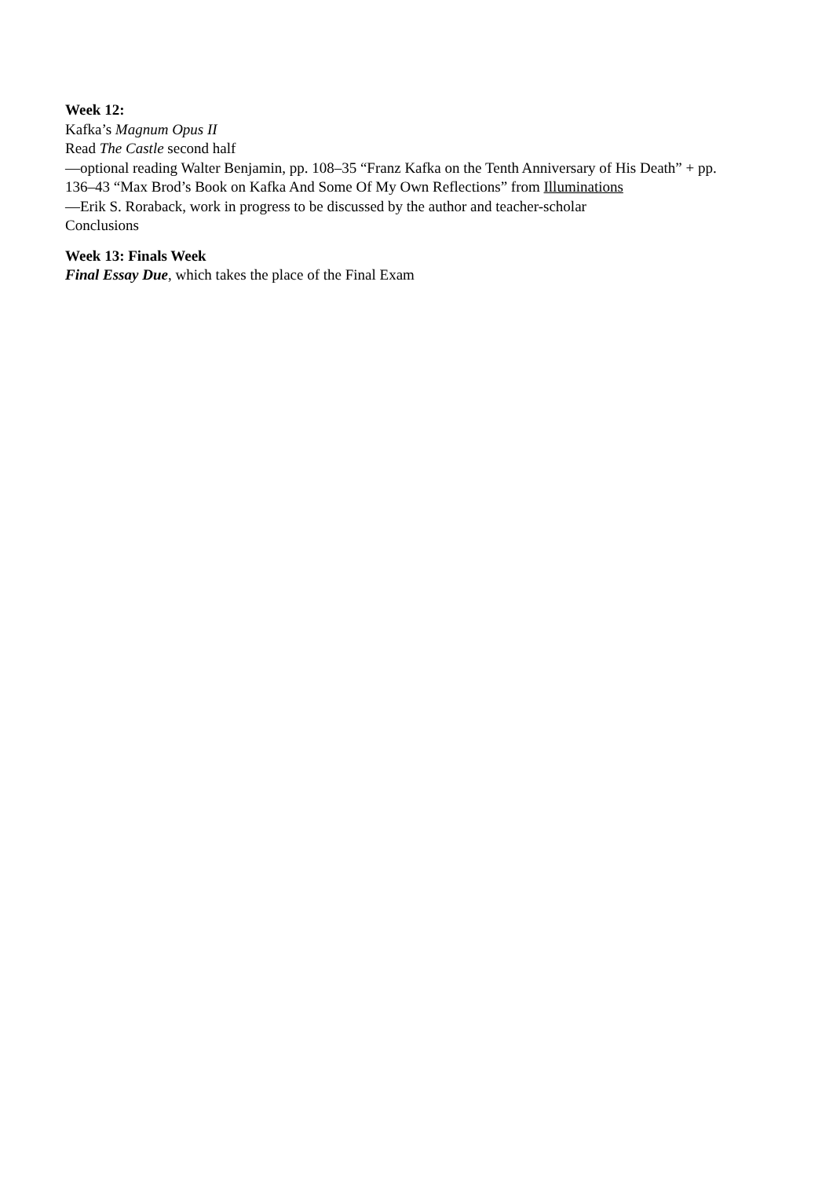Week 12:
Kafka’s Magnum Opus II
Read The Castle second half
—optional reading Walter Benjamin, pp. 108–35 “Franz Kafka on the Tenth Anniversary of His Death” + pp. 136–43 “Max Brod’s Book on Kafka And Some Of My Own Reflections” from Illuminations
—Erik S. Roraback, work in progress to be discussed by the author and teacher-scholar
Conclusions
Week 13: Finals Week
Final Essay Due, which takes the place of the Final Exam